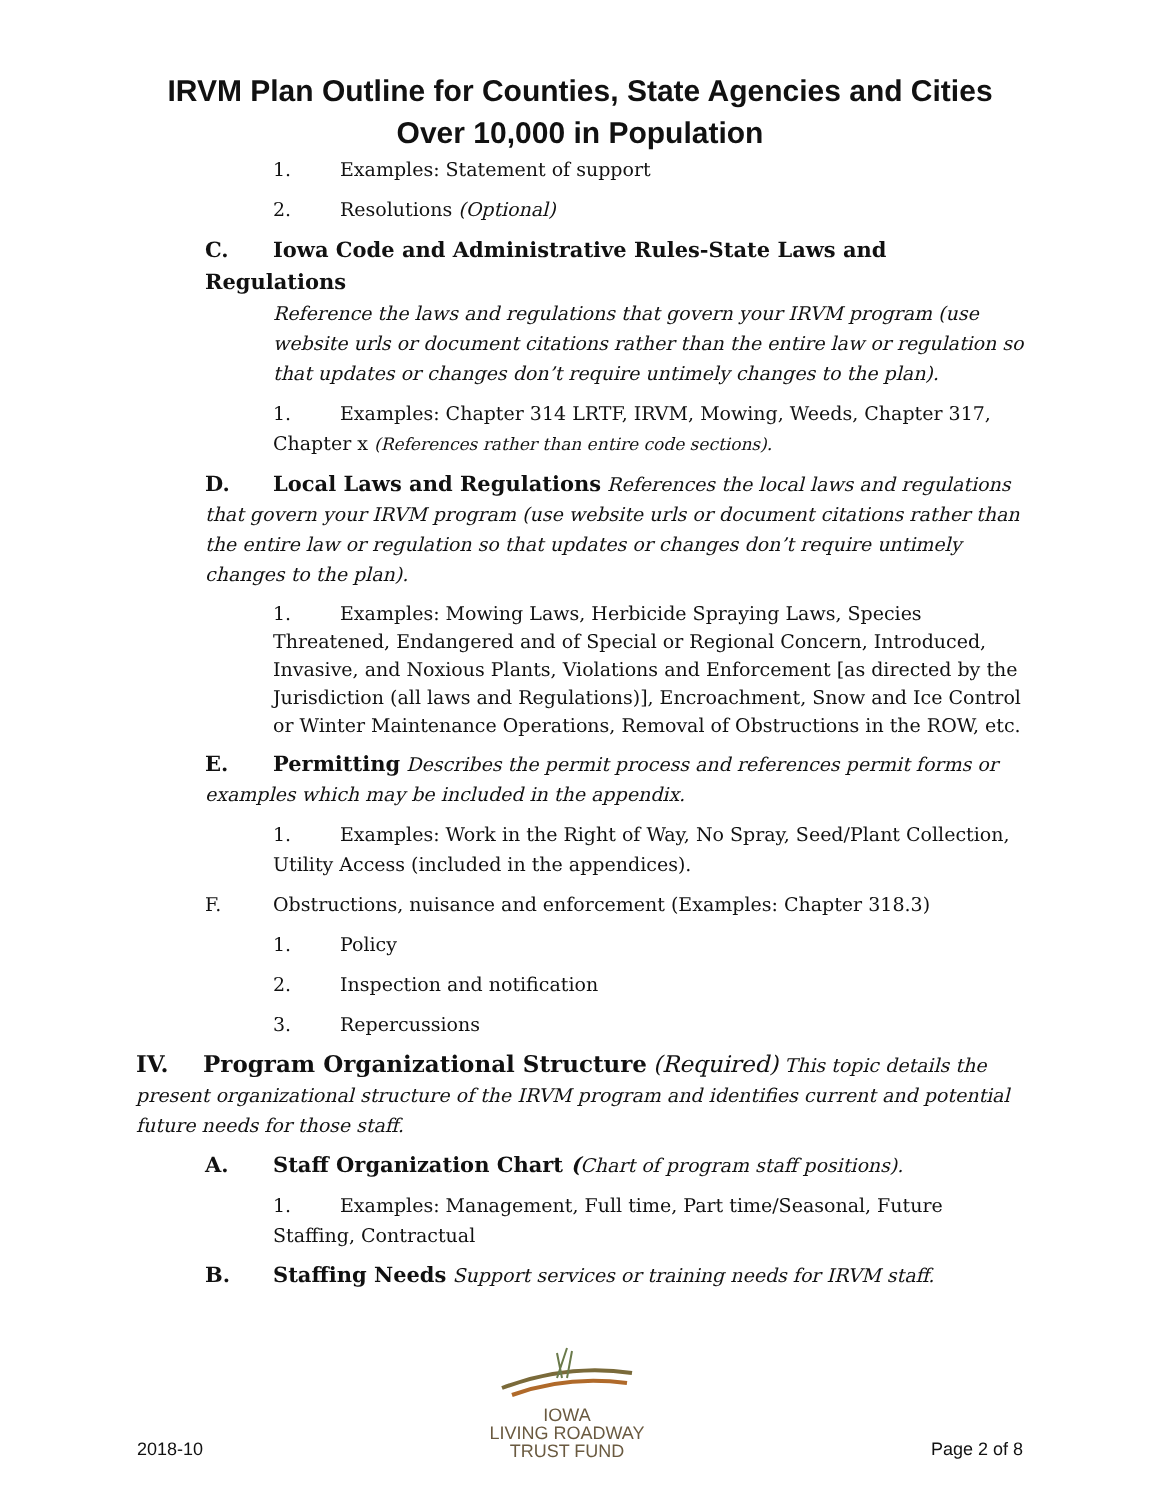IRVM Plan Outline for Counties, State Agencies and Cities
Over 10,000 in Population
1. Examples: Statement of support
2. Resolutions (Optional)
C. Iowa Code and Administrative Rules-State Laws and Regulations
Reference the laws and regulations that govern your IRVM program (use website urls or document citations rather than the entire law or regulation so that updates or changes don’t require untimely changes to the plan).
1. Examples: Chapter 314 LRTF, IRVM, Mowing, Weeds, Chapter 317, Chapter x (References rather than entire code sections).
D. Local Laws and Regulations References the local laws and regulations that govern your IRVM program (use website urls or document citations rather than the entire law or regulation so that updates or changes don’t require untimely changes to the plan).
1. Examples: Mowing Laws, Herbicide Spraying Laws, Species Threatened, Endangered and of Special or Regional Concern, Introduced, Invasive, and Noxious Plants, Violations and Enforcement [as directed by the Jurisdiction (all laws and Regulations)], Encroachment, Snow and Ice Control or Winter Maintenance Operations, Removal of Obstructions in the ROW, etc.
E. Permitting Describes the permit process and references permit forms or examples which may be included in the appendix.
1. Examples: Work in the Right of Way, No Spray, Seed/Plant Collection, Utility Access (included in the appendices).
F. Obstructions, nuisance and enforcement (Examples: Chapter 318.3)
1. Policy
2. Inspection and notification
3. Repercussions
IV. Program Organizational Structure (Required) This topic details the present organizational structure of the IRVM program and identifies current and potential future needs for those staff.
A. Staff Organization Chart (Chart of program staff positions).
1. Examples: Management, Full time, Part time/Seasonal, Future Staffing, Contractual
B. Staffing Needs Support services or training needs for IRVM staff.
2018-10
IOWA
LIVING ROADWAY
TRUST FUND
Page 2 of 8